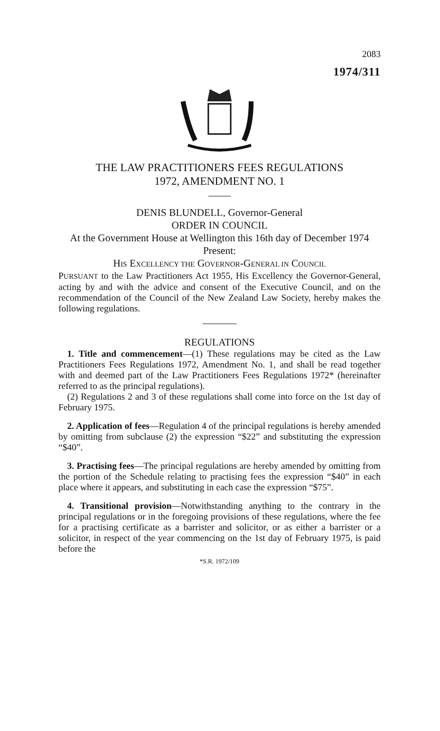2083
1974/311
THE LAW PRACTITIONERS FEES REGULATIONS
1972, AMENDMENT NO. 1
DENIS BLUNDELL, Governor-General
ORDER IN COUNCIL
At the Government House at Wellington this 16th day of December 1974
Present:
HIS EXCELLENCY THE GOVERNOR-GENERAL IN COUNCIL
PURSUANT to the Law Practitioners Act 1955, His Excellency the Governor-General, acting by and with the advice and consent of the Executive Council, and on the recommendation of the Council of the New Zealand Law Society, hereby makes the following regulations.
REGULATIONS
1. Title and commencement—(1) These regulations may be cited as the Law Practitioners Fees Regulations 1972, Amendment No. 1, and shall be read together with and deemed part of the Law Practitioners Fees Regulations 1972* (hereinafter referred to as the principal regulations).
(2) Regulations 2 and 3 of these regulations shall come into force on the 1st day of February 1975.
2. Application of fees—Regulation 4 of the principal regulations is hereby amended by omitting from subclause (2) the expression “$22” and substituting the expression “$40”.
3. Practising fees—The principal regulations are hereby amended by omitting from the portion of the Schedule relating to practising fees the expression “$40” in each place where it appears, and substituting in each case the expression “$75”.
4. Transitional provision—Notwithstanding anything to the contrary in the principal regulations or in the foregoing provisions of these regulations, where the fee for a practising certificate as a barrister and solicitor, or as either a barrister or a solicitor, in respect of the year commencing on the 1st day of February 1975, is paid before the
*S.R. 1972/109